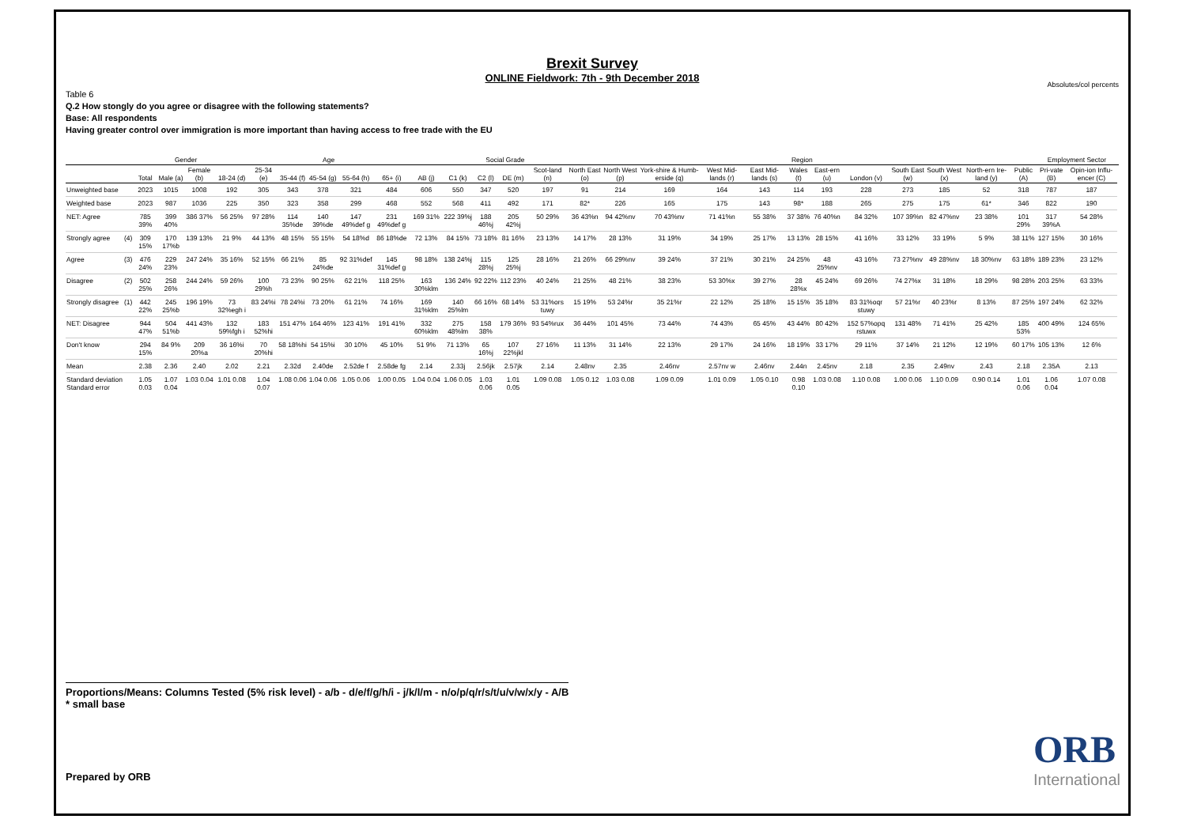Brexit Survey
ONLINE Fieldwork: 7th - 9th December 2018
Absolutes/col percents
Table 6
Q.2 How stongly do you agree or disagree with the following statements?
Base: All respondents
Having greater control over immigration is more important than having access to free trade with the EU
| | | | Gender | | Age | | | | | | | Social Grade | | | | Region | | | | | | | | | | | | Employment Sector | | |
| --- | --- | --- | --- | --- | --- | --- | --- | --- | --- | --- | --- | --- | --- | --- | --- | --- | --- | --- | --- | --- | --- | --- | --- | --- | --- | --- | --- | --- | --- | --- |
| | | Total | Male (a) | Female (b) | 18-24 (d) | 25-34 (e) | 35-44 (f) | 45-54 (g) | 55-64 (h) | 65+ (i) | AB (j) | C1 (k) | C2 (l) | DE (m) | Scot-land (n) | North East (o) | North West (p) | York-shire & Humb-erside (q) | West Mid-lands (r) | East Mid-lands (s) | Wales (t) | East-ern (u) | London (v) | South East (w) | South West (x) | North-ern Ire-land (y) | Public (A) | Pri-vate (B) | Opin-ion Influ-encer (C) | |
| Unweighted base | | 2023 | 1015 | 1008 | 192 | 305 | 343 | 378 | 321 | 484 | 606 | 550 | 347 | 520 | 197 | 91 | 214 | 169 | 164 | 143 | 114 | 193 | 228 | 273 | 185 | 52 | 318 | 787 | 187 | |
| Weighted base | | 2023 | 987 | 1036 | 225 | 350 | 323 | 358 | 299 | 468 | 552 | 568 | 411 | 492 | 171 | 82* | 226 | 165 | 175 | 143 | 98* | 188 | 265 | 275 | 175 | 61* | 346 | 822 | 190 | |
| NET: Agree | | 785 39% | 399 40% | 386 37% | 56 25% | 97 28% | 114 35%de | 140 39%de | 147 49%def g | 231 49%def g | 169 31% | 222 39%j | 188 46%j | 205 42%j | 50 29% | 36 43%n | 94 42%nv | 70 43%nv | 71 41%n | 55 38% | 37 38% | 76 40%n | 84 32% | 107 39%n | 82 47%nv | 23 38% | 101 29% | 317 39%A | 54 28% | |
| Strongly agree | (4) | 309 15% | 170 17%b | 139 13% | 21 9% | 44 13% | 48 15% | 55 15% | 54 18%d | 86 18%de | 72 13% | 84 15% | 73 18% | 81 16% | 23 13% | 14 17% | 28 13% | 31 19% | 34 19% | 25 17% | 13 13% | 28 15% | 41 16% | 33 12% | 33 19% | 5 9% | 38 11% | 127 15% | 30 16% | |
| Agree | (3) | 476 24% | 229 23% | 247 24% | 35 16% | 52 15% | 66 21% | 85 24%de | 92 31%def | 145 31%def g | 98 18% | 138 24%j | 115 28%j | 125 25%j | 28 16% | 21 26% | 66 29%nv | 39 24% | 37 21% | 30 21% | 24 25% | 48 25%nv | 43 16% | 73 27%nv | 49 28%nv | 18 30%nv | 63 18% | 189 23% | 23 12% | |
| Disagree | (2) | 502 25% | 258 26% | 244 24% | 59 26% | 100 29%h | 73 23% | 90 25% | 62 21% | 118 25% | 163 30%klm | 136 24% | 92 22% | 112 23% | 40 24% | 21 25% | 48 21% | 38 23% | 53 30%x | 39 27% | 28 28%x | 45 24% | 69 26% | 74 27%x | 31 18% | 18 29% | 98 28% | 203 25% | 63 33% | |
| Strongly disagree | (1) | 442 22% | 245 25%b | 196 19% | 73 32%egh i | 83 24%i | 78 24%i | 73 20% | 61 21% | 74 16% | 169 31%klm | 140 25%lm | 66 16% | 68 14% | 53 31%ors tuwy | 15 19% | 53 24%r | 35 21%r | 22 12% | 25 18% | 15 15% | 35 18% | 83 31%oqr stuwy | 57 21%r | 40 23%r | 8 13% | 87 25% | 197 24% | 62 32% | |
| NET: Disagree | | 944 47% | 504 51%b | 441 43% | 132 59%fgh i | 183 52%hi | 151 47% | 164 46% | 123 41% | 191 41% | 332 60%klm | 275 48%lm | 158 38% | 179 36% | 93 54%rux | 36 44% | 101 45% | 73 44% | 74 43% | 65 45% | 43 44% | 80 42% | 152 57%opq rstuwx | 131 48% | 71 41% | 25 42% | 185 53% | 400 49% | 124 65% | |
| Don't know | | 294 15% | 84 9% | 209 20%a | 36 16%i | 70 20%hi | 58 18%hi | 54 15%i | 30 10% | 45 10% | 51 9% | 71 13% | 65 16%j | 107 22%jkl | 27 16% | 11 13% | 31 14% | 22 13% | 29 17% | 24 16% | 18 19% | 33 17% | 29 11% | 37 14% | 21 12% | 12 19% | 60 17% | 105 13% | 12 6% | |
| Mean | | 2.38 | 2.36 | 2.40 | 2.02 | 2.21 | 2.32d | 2.40de | 2.52de f | 2.58de fg | 2.14 | 2.33j | 2.56jk | 2.57jk | 2.14 | 2.48nv | 2.35 | 2.46nv | 2.57nv w | 2.46nv | 2.44n | 2.45nv | 2.18 | 2.35 | 2.49nv | 2.43 | 2.18 | 2.35A | 2.13 | |
| Standard deviation Standard error | | 1.05 0.03 | 1.07 0.04 | 1.03 0.04 | 1.01 0.08 | 1.04 0.07 | 1.08 0.06 | 1.04 0.06 | 1.05 0.06 | 1.00 0.05 | 1.04 0.04 | 1.06 0.05 | 1.03 0.06 | 1.01 0.05 | 1.09 0.08 | 1.05 0.12 | 1.03 0.08 | 1.09 0.09 | 1.01 0.09 | 1.05 0.10 | 0.98 0.10 | 1.03 0.08 | 1.10 0.08 | 1.00 0.06 | 1.10 0.09 | 0.90 0.14 | 1.01 0.06 | 1.06 0.04 | 1.07 0.08 | |
Proportions/Means: Columns Tested (5% risk level) - a/b - d/e/f/g/h/i - j/k/l/m - n/o/p/q/r/s/t/u/v/w/x/y - A/B
* small base
ORB
International
Prepared by ORB